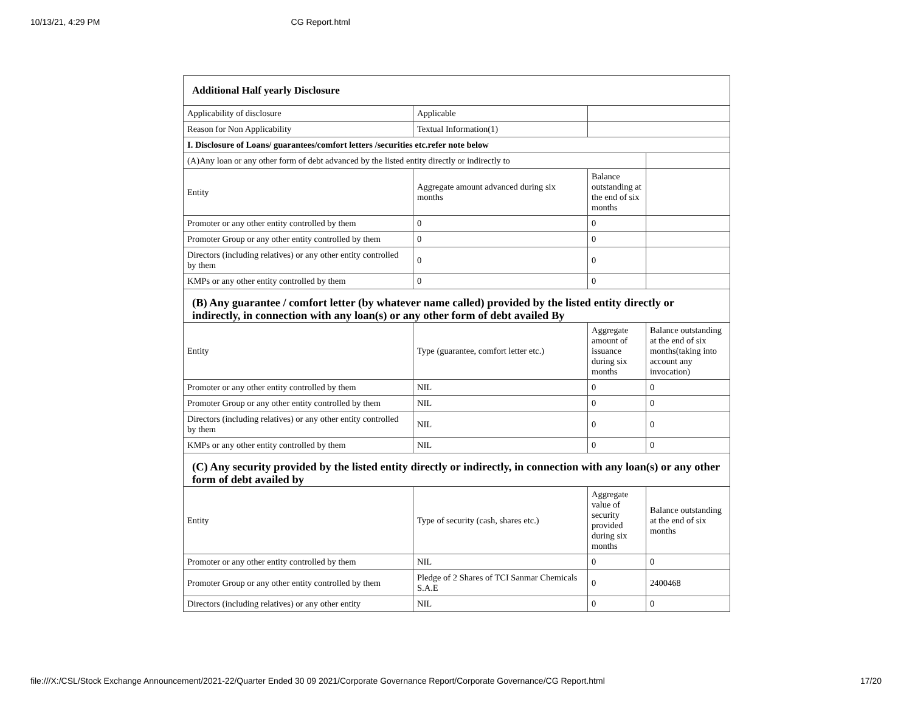10/13/21, 4:29 PM CG Report.html
| Additional Half yearly Disclosure | | | |
| Applicability of disclosure | Applicable | | |
| Reason for Non Applicability | Textual Information(1) | | |
| I. Disclosure of Loans/ guarantees/comfort letters /securities etc.refer note below | | | |
| (A)Any loan or any other form of debt advanced by the listed entity directly or indirectly to | | | |
| Entity | Aggregate amount advanced during six months | Balance outstanding at the end of six months | |
| Promoter or any other entity controlled by them | 0 | 0 | |
| Promoter Group or any other entity controlled by them | 0 | 0 | |
| Directors (including relatives) or any other entity controlled by them | 0 | 0 | |
| KMPs or any other entity controlled by them | 0 | 0 | |
| (B) Any guarantee / comfort letter (by whatever name called) provided by the listed entity directly or indirectly, in connection with any loan(s) or any other form of debt availed By | | | |
| Entity | Type (guarantee, comfort letter etc.) | Aggregate amount of issuance during six months | Balance outstanding at the end of six months(taking into account any invocation) |
| Promoter or any other entity controlled by them | NIL | 0 | 0 |
| Promoter Group or any other entity controlled by them | NIL | 0 | 0 |
| Directors (including relatives) or any other entity controlled by them | NIL | 0 | 0 |
| KMPs or any other entity controlled by them | NIL | 0 | 0 |
| (C) Any security provided by the listed entity directly or indirectly, in connection with any loan(s) or any other form of debt availed by | | | |
| Entity | Type of security (cash, shares etc.) | Aggregate value of security provided during six months | Balance outstanding at the end of six months |
| Promoter or any other entity controlled by them | NIL | 0 | 0 |
| Promoter Group or any other entity controlled by them | Pledge of 2 Shares of TCI Sanmar Chemicals S.A.E | 0 | 2400468 |
| Directors (including relatives) or any other entity | NIL | 0 | 0 |
file:///X:/CSL/Stock Exchange Announcement/2021-22/Quarter Ended 30 09 2021/Corporate Governance Report/Corporate Governance/CG Report.html 17/20